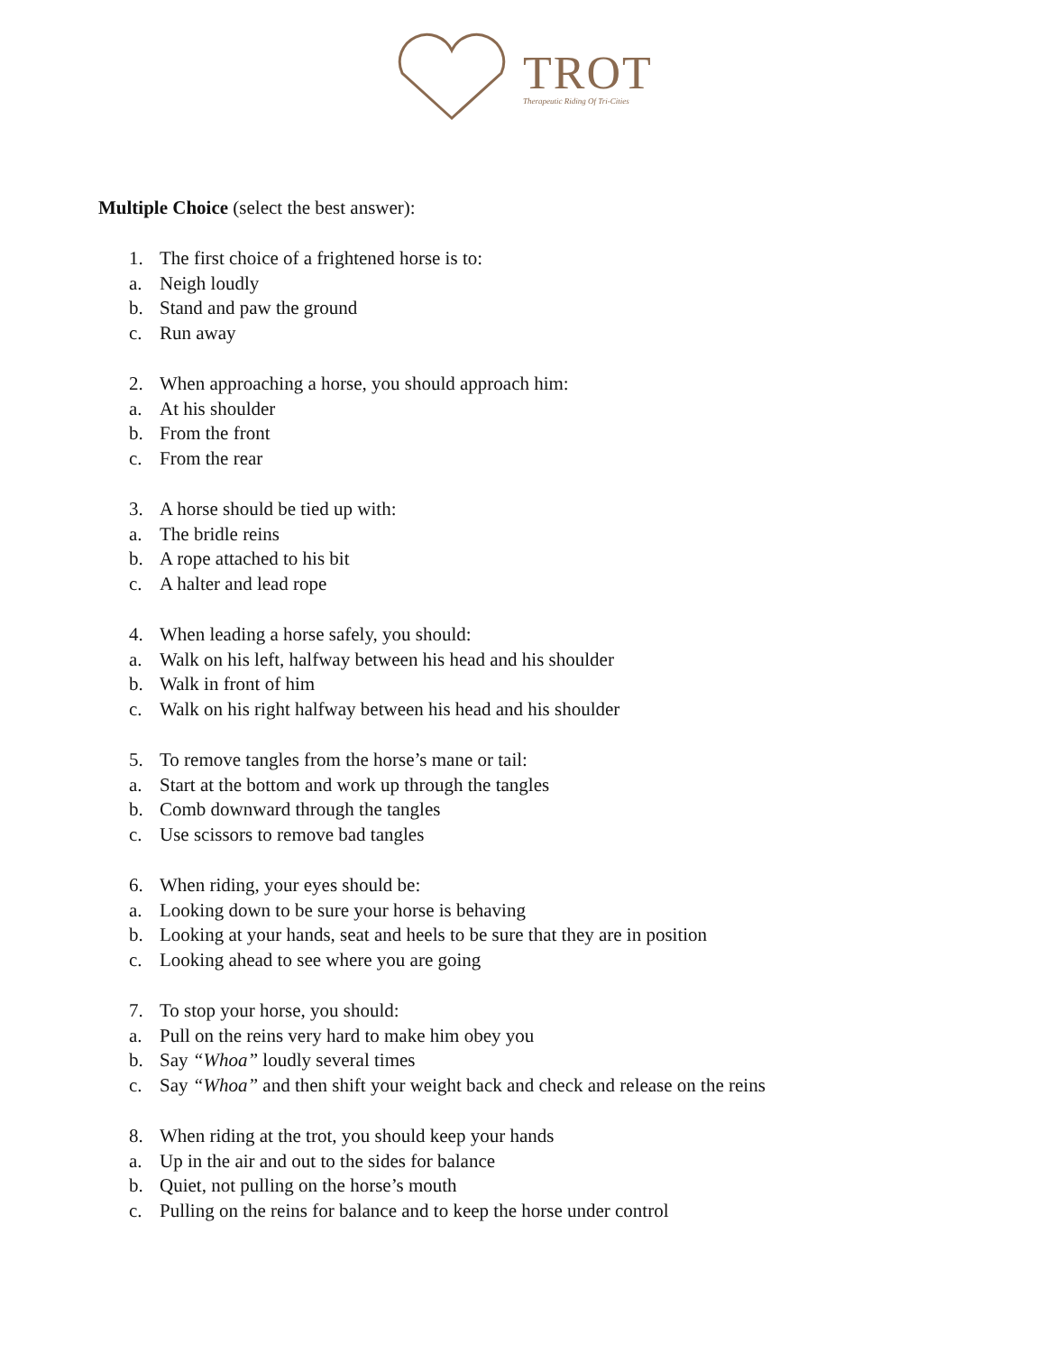TROT
Therapeutic Riding Of Tri-Cities
Multiple Choice (select the best answer):
1. The first choice of a frightened horse is to:
a. Neigh loudly
b. Stand and paw the ground
c. Run away
2. When approaching a horse, you should approach him:
a. At his shoulder
b. From the front
c. From the rear
3. A horse should be tied up with:
a. The bridle reins
b. A rope attached to his bit
c. A halter and lead rope
4. When leading a horse safely, you should:
a. Walk on his left, halfway between his head and his shoulder
b. Walk in front of him
c. Walk on his right halfway between his head and his shoulder
5. To remove tangles from the horse’s mane or tail:
a. Start at the bottom and work up through the tangles
b. Comb downward through the tangles
c. Use scissors to remove bad tangles
6. When riding, your eyes should be:
a. Looking down to be sure your horse is behaving
b. Looking at your hands, seat and heels to be sure that they are in position
c. Looking ahead to see where you are going
7. To stop your horse, you should:
a. Pull on the reins very hard to make him obey you
b. Say “Whoa” loudly several times
c. Say “Whoa” and then shift your weight back and check and release on the reins
8. When riding at the trot, you should keep your hands
a. Up in the air and out to the sides for balance
b. Quiet, not pulling on the horse’s mouth
c. Pulling on the reins for balance and to keep the horse under control